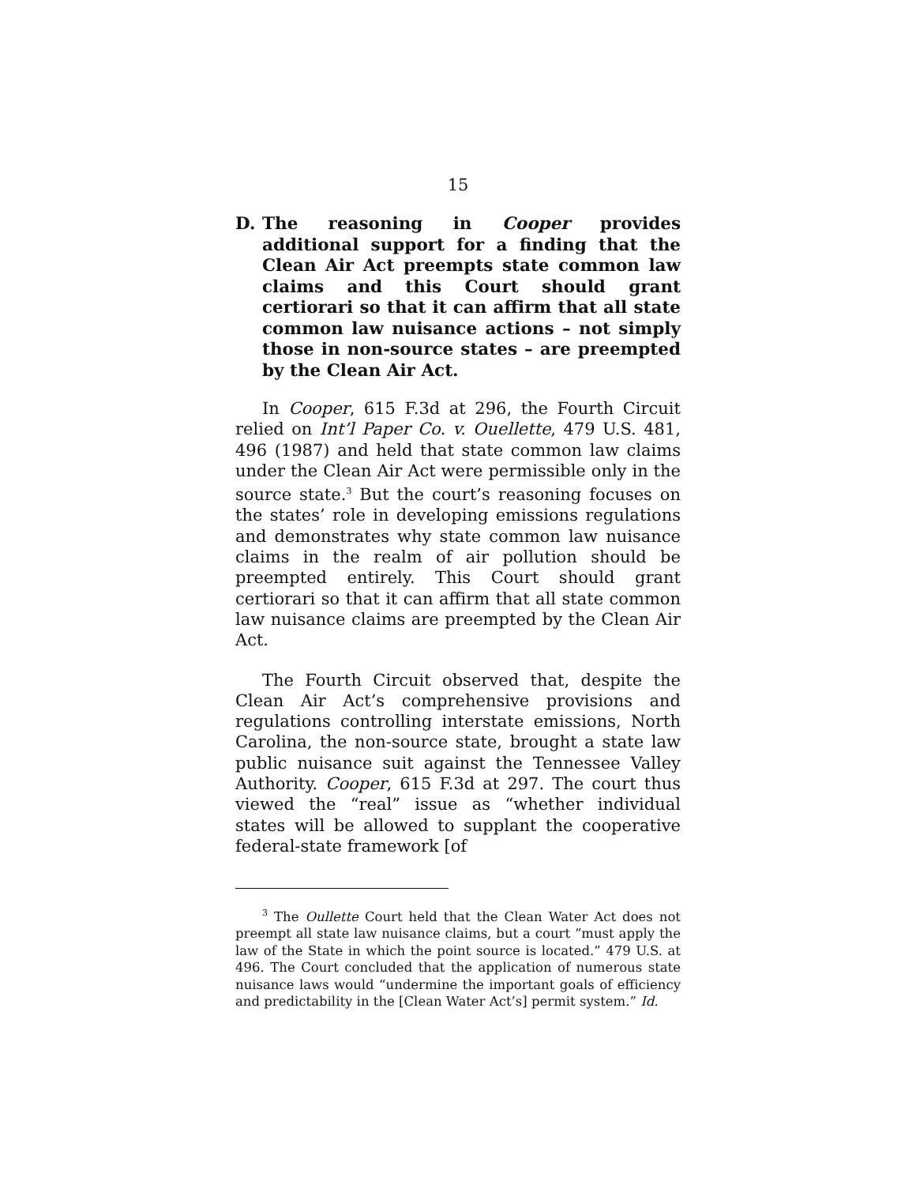15
D. The reasoning in Cooper provides additional support for a finding that the Clean Air Act preempts state common law claims and this Court should grant certiorari so that it can affirm that all state common law nuisance actions – not simply those in non-source states – are preempted by the Clean Air Act.
In Cooper, 615 F.3d at 296, the Fourth Circuit relied on Int’l Paper Co. v. Ouellette, 479 U.S. 481, 496 (1987) and held that state common law claims under the Clean Air Act were permissible only in the source state.<sup>3</sup> But the court’s reasoning focuses on the states’ role in developing emissions regulations and demonstrates why state common law nuisance claims in the realm of air pollution should be preempted entirely. This Court should grant certiorari so that it can affirm that all state common law nuisance claims are preempted by the Clean Air Act.
The Fourth Circuit observed that, despite the Clean Air Act’s comprehensive provisions and regulations controlling interstate emissions, North Carolina, the non-source state, brought a state law public nuisance suit against the Tennessee Valley Authority. Cooper, 615 F.3d at 297. The court thus viewed the “real” issue as “whether individual states will be allowed to supplant the cooperative federal-state framework [of
<sup>3</sup> The Oullette Court held that the Clean Water Act does not preempt all state law nuisance claims, but a court “must apply the law of the State in which the point source is located.” 479 U.S. at 496. The Court concluded that the application of numerous state nuisance laws would “undermine the important goals of efficiency and predictability in the [Clean Water Act’s] permit system.” Id.